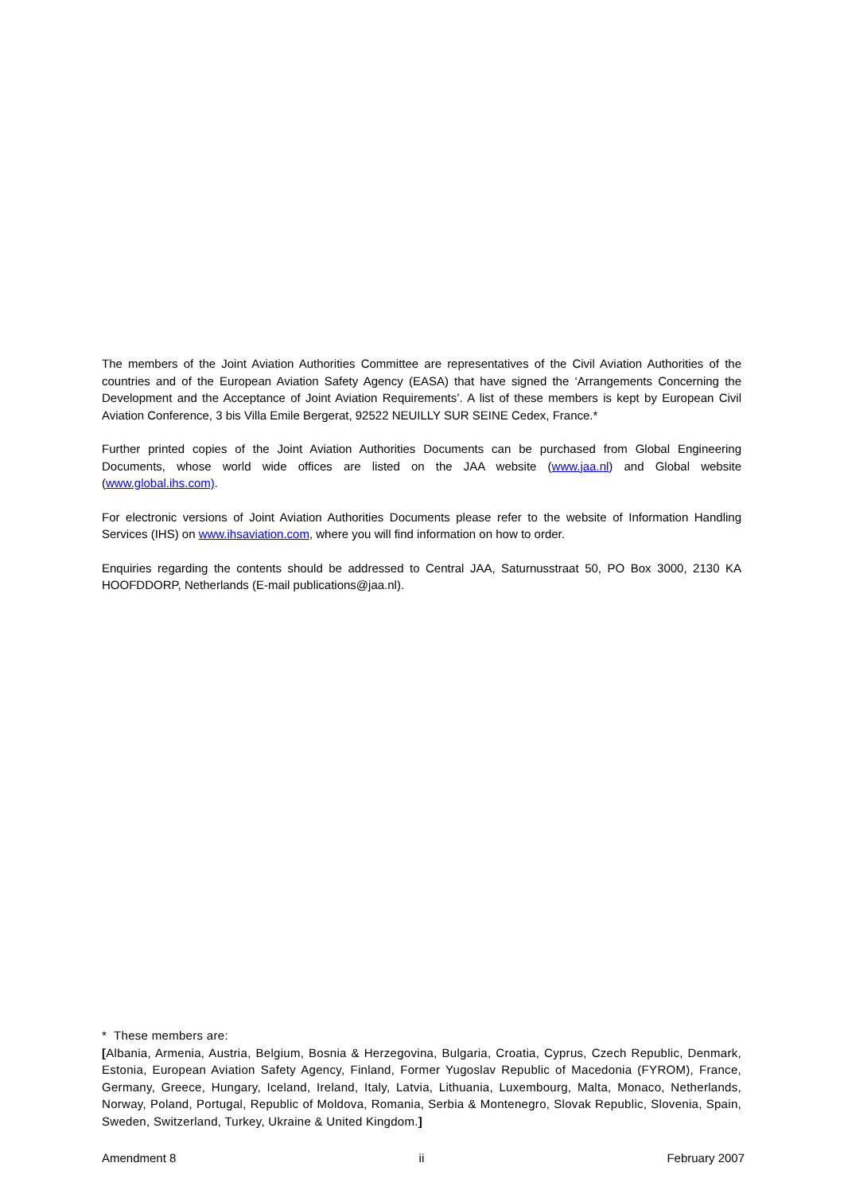The members of the Joint Aviation Authorities Committee are representatives of the Civil Aviation Authorities of the countries and of the European Aviation Safety Agency (EASA) that have signed the ‘Arrangements Concerning the Development and the Acceptance of Joint Aviation Requirements’. A list of these members is kept by European Civil Aviation Conference, 3 bis Villa Emile Bergerat, 92522 NEUILLY SUR SEINE Cedex, France.*
Further printed copies of the Joint Aviation Authorities Documents can be purchased from Global Engineering Documents, whose world wide offices are listed on the JAA website (www.jaa.nl) and Global website (www.global.ihs.com).
For electronic versions of Joint Aviation Authorities Documents please refer to the website of Information Handling Services (IHS) on www.ihsaviation.com, where you will find information on how to order.
Enquiries regarding the contents should be addressed to Central JAA, Saturnusstraat 50, PO Box 3000, 2130 KA HOOFDDORP, Netherlands (E-mail publications@jaa.nl).
* These members are:
[Albania, Armenia, Austria, Belgium, Bosnia & Herzegovina, Bulgaria, Croatia, Cyprus, Czech Republic, Denmark, Estonia, European Aviation Safety Agency, Finland, Former Yugoslav Republic of Macedonia (FYROM), France, Germany, Greece, Hungary, Iceland, Ireland, Italy, Latvia, Lithuania, Luxembourg, Malta, Monaco, Netherlands, Norway, Poland, Portugal, Republic of Moldova, Romania, Serbia & Montenegro, Slovak Republic, Slovenia, Spain, Sweden, Switzerland, Turkey, Ukraine & United Kingdom.]
Amendment 8 ii February 2007